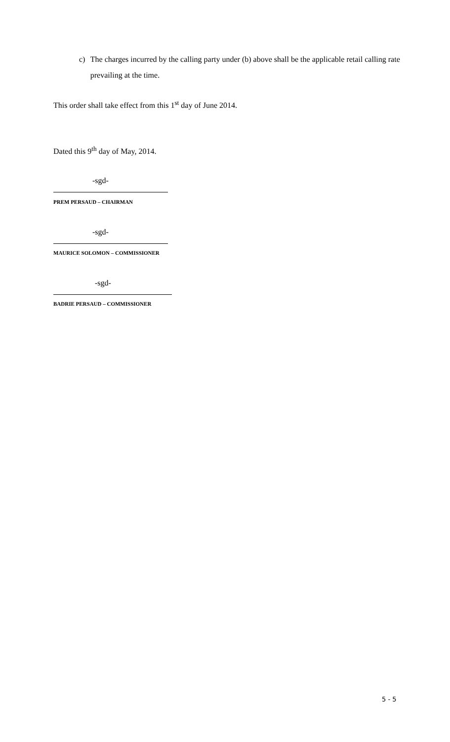c) The charges incurred by the calling party under (b) above shall be the applicable retail calling rate prevailing at the time.
This order shall take effect from this 1<sup>st</sup> day of June 2014.
Dated this 9<sup>th</sup> day of May, 2014.
-sgd-
PREM PERSAUD – CHAIRMAN
-sgd-
MAURICE SOLOMON – COMMISSIONER
-sgd-
BADRIE PERSAUD – COMMISSIONER
5 - 5